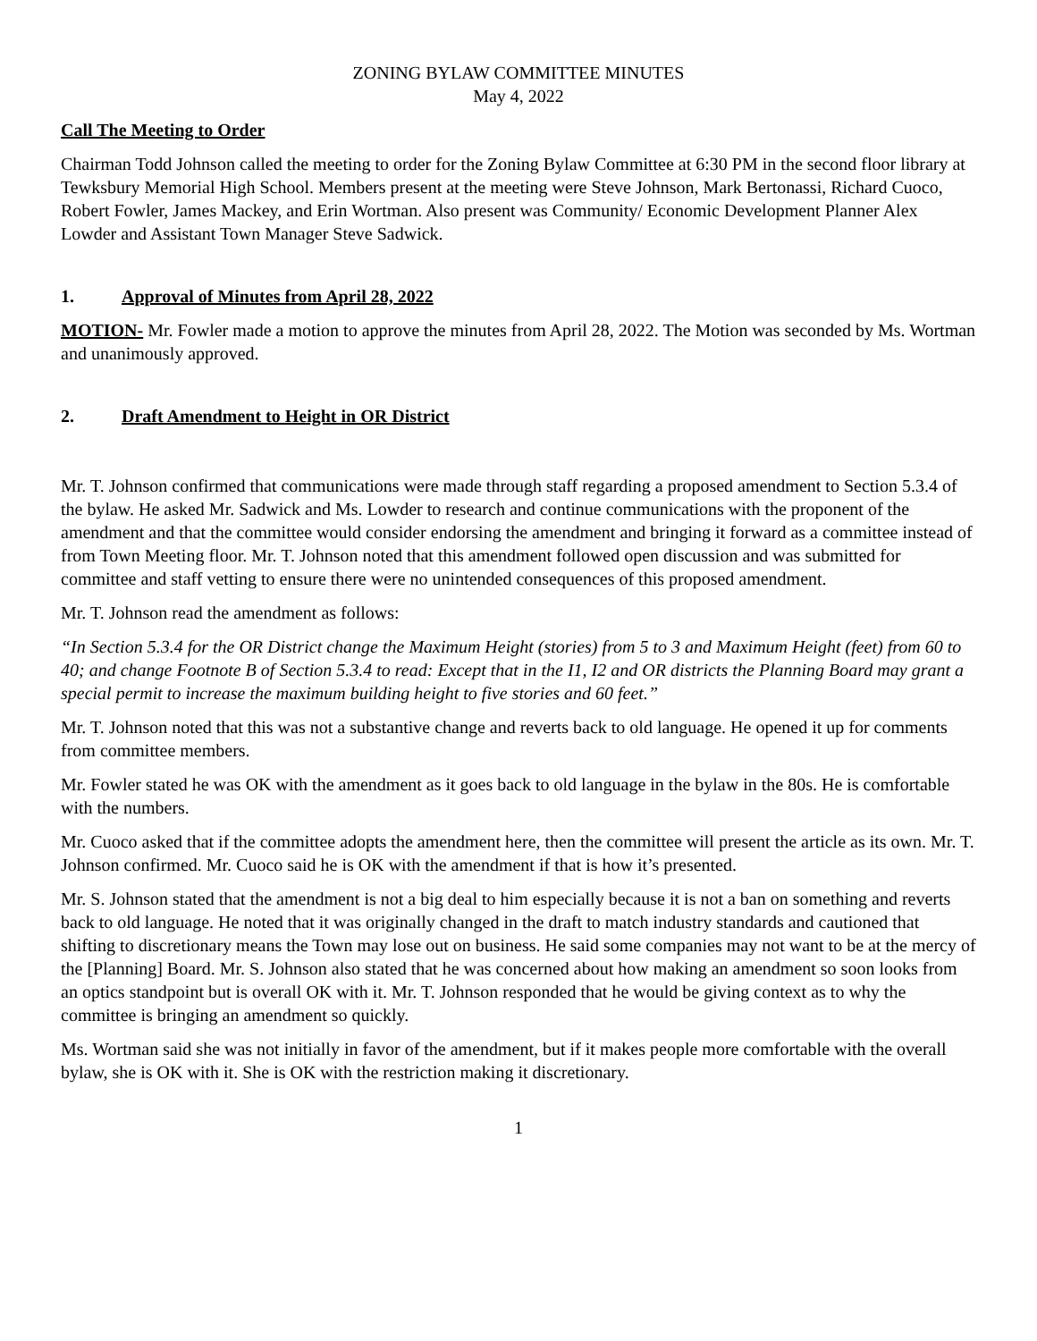ZONING BYLAW COMMITTEE MINUTES
May 4, 2022
Call The Meeting to Order
Chairman Todd Johnson called the meeting to order for the Zoning Bylaw Committee at 6:30 PM in the second floor library at Tewksbury Memorial High School. Members present at the meeting were Steve Johnson, Mark Bertonassi, Richard Cuoco, Robert Fowler, James Mackey, and Erin Wortman. Also present was Community/ Economic Development Planner Alex Lowder and Assistant Town Manager Steve Sadwick.
1. Approval of Minutes from April 28, 2022
MOTION- Mr. Fowler made a motion to approve the minutes from April 28, 2022. The Motion was seconded by Ms. Wortman and unanimously approved.
2. Draft Amendment to Height in OR District
Mr. T. Johnson confirmed that communications were made through staff regarding a proposed amendment to Section 5.3.4 of the bylaw. He asked Mr. Sadwick and Ms. Lowder to research and continue communications with the proponent of the amendment and that the committee would consider endorsing the amendment and bringing it forward as a committee instead of from Town Meeting floor. Mr. T. Johnson noted that this amendment followed open discussion and was submitted for committee and staff vetting to ensure there were no unintended consequences of this proposed amendment.
Mr. T. Johnson read the amendment as follows:
“In Section 5.3.4 for the OR District change the Maximum Height (stories) from 5 to 3 and Maximum Height (feet) from 60 to 40; and change Footnote B of Section 5.3.4 to read: Except that in the I1, I2 and OR districts the Planning Board may grant a special permit to increase the maximum building height to five stories and 60 feet.”
Mr. T. Johnson noted that this was not a substantive change and reverts back to old language. He opened it up for comments from committee members.
Mr. Fowler stated he was OK with the amendment as it goes back to old language in the bylaw in the 80s. He is comfortable with the numbers.
Mr. Cuoco asked that if the committee adopts the amendment here, then the committee will present the article as its own. Mr. T. Johnson confirmed. Mr. Cuoco said he is OK with the amendment if that is how it’s presented.
Mr. S. Johnson stated that the amendment is not a big deal to him especially because it is not a ban on something and reverts back to old language. He noted that it was originally changed in the draft to match industry standards and cautioned that shifting to discretionary means the Town may lose out on business. He said some companies may not want to be at the mercy of the [Planning] Board. Mr. S. Johnson also stated that he was concerned about how making an amendment so soon looks from an optics standpoint but is overall OK with it. Mr. T. Johnson responded that he would be giving context as to why the committee is bringing an amendment so quickly.
Ms. Wortman said she was not initially in favor of the amendment, but if it makes people more comfortable with the overall bylaw, she is OK with it. She is OK with the restriction making it discretionary.
1